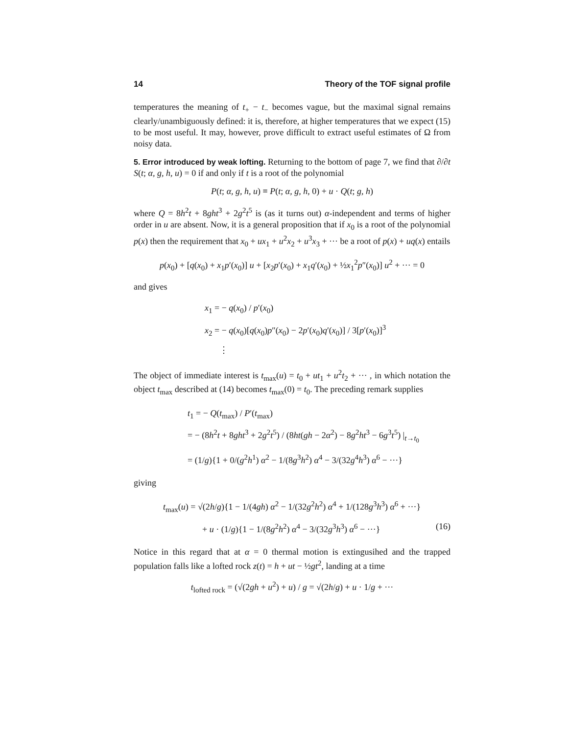14 Theory of the TOF signal profile
temperatures the meaning of t<sub>+</sub> − t<sub>−</sub> becomes vague, but the maximal signal remains clearly/unambiguously defined: it is, therefore, at higher temperatures that we expect (15) to be most useful. It may, however, prove difficult to extract useful estimates of Ω from noisy data.
5. Error introduced by weak lofting. Returning to the bottom of page 7, we find that ∂/∂t S(t; α, g, h, u) = 0 if and only if t is a root of the polynomial
P(t; α, g, h, u) ≡ P(t; α, g, h, 0) + u · Q(t; g, h)
where Q = 8h<sup>2</sup>t + 8ght<sup>3</sup> + 2g<sup>2</sup>t<sup>5</sup> is (as it turns out) α-independent and terms of higher order in u are absent. Now, it is a general proposition that if x<sub>0</sub> is a root of the polynomial p(x) then the requirement that x<sub>0</sub> + ux<sub>1</sub> + u<sup>2</sup>x<sub>2</sub> + u<sup>3</sup>x<sub>3</sub> + ··· be a root of p(x) + uq(x) entails
p(x<sub>0</sub>) + [q(x<sub>0</sub>) + x<sub>1</sub>p′(x<sub>0</sub>)] u + [x<sub>2</sub>p′(x<sub>0</sub>) + x<sub>1</sub>q′(x<sub>0</sub>) + ½x<sub>1</sub><sup>2</sup>p″(x<sub>0</sub>)] u<sup>2</sup> + ··· = 0
and gives
x<sub>1</sub> = − q(x<sub>0</sub>) / p′(x<sub>0</sub>)
x<sub>2</sub> = − q(x<sub>0</sub>)[q(x<sub>0</sub>)p″(x<sub>0</sub>) − 2p′(x<sub>0</sub>)q′(x<sub>0</sub>)] / 3[p′(x<sub>0</sub>)]<sup>3</sup>
⋮
The object of immediate interest is t<sub>max</sub>(u) = t<sub>0</sub> + ut<sub>1</sub> + u<sup>2</sup>t<sub>2</sub> + ··· , in which notation the object t<sub>max</sub> described at (14) becomes t<sub>max</sub>(0) = t<sub>0</sub>. The preceding remark supplies
t<sub>1</sub> = − Q(t<sub>max</sub>) / P′(t<sub>max</sub>)
= − (8h<sup>2</sup>t + 8ght<sup>3</sup> + 2g<sup>2</sup>t<sup>5</sup>) / (8ht(gh − 2α<sup>2</sup>) − 8g<sup>2</sup>ht<sup>3</sup> − 6g<sup>3</sup>t<sup>5</sup>) |<sub>t→t<sub>0</sub></sub>
= (1/g){1 + 0/(g<sup>2</sup>h<sup>1</sup>) α<sup>2</sup> − 1/(8g<sup>3</sup>h<sup>2</sup>) α<sup>4</sup> − 3/(32g<sup>4</sup>h<sup>3</sup>) α<sup>6</sup> − ···}
giving
t<sub>max</sub>(u) = √(2h/g){1 − 1/(4gh) α<sup>2</sup> − 1/(32g<sup>2</sup>h<sup>2</sup>) α<sup>4</sup> + 1/(128g<sup>3</sup>h<sup>3</sup>) α<sup>6</sup> + ···}
+ u · (1/g){1 − 1/(8g<sup>2</sup>h<sup>2</sup>) α<sup>4</sup> − 3/(32g<sup>3</sup>h<sup>3</sup>) α<sup>6</sup> − ···} (16)
Notice in this regard that at α = 0 thermal motion is extingusihed and the trapped population falls like a lofted rock z(t) = h + ut − ½gt<sup>2</sup>, landing at a time
t<sub>lofted rock</sub> = (√(2gh + u<sup>2</sup>) + u) / g = √(2h/g) + u · 1/g + ···